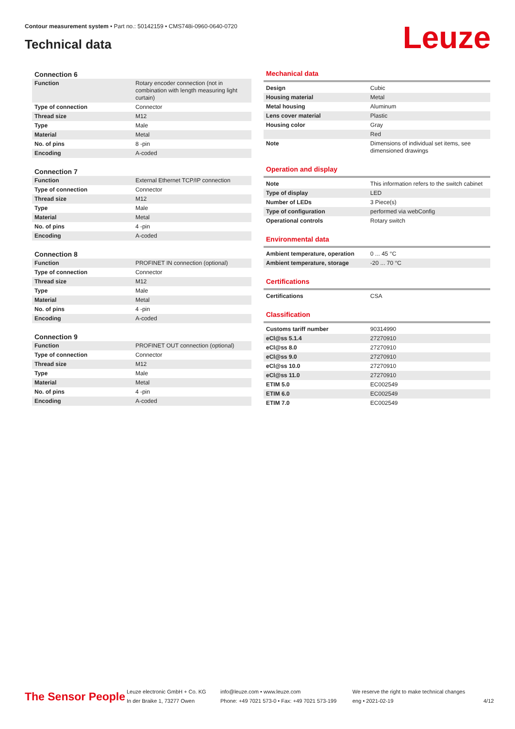Contour measurement system • Part no.: 50142159 • CMS748i-0960-0640-0720
Technical data Leuze
Connection 6
| Function | Rotary encoder connection (not in combination with length measuring light curtain) |
| Type of connection | Connector |
| Thread size | M12 |
| Type | Male |
| Material | Metal |
| No. of pins | 8 -pin |
| Encoding | A-coded |
Connection 7
| Function | External Ethernet TCP/IP connection |
| Type of connection | Connector |
| Thread size | M12 |
| Type | Male |
| Material | Metal |
| No. of pins | 4 -pin |
| Encoding | A-coded |
Connection 8
| Function | PROFINET IN connection (optional) |
| Type of connection | Connector |
| Thread size | M12 |
| Type | Male |
| Material | Metal |
| No. of pins | 4 -pin |
| Encoding | A-coded |
Connection 9
| Function | PROFINET OUT connection (optional) |
| Type of connection | Connector |
| Thread size | M12 |
| Type | Male |
| Material | Metal |
| No. of pins | 4 -pin |
| Encoding | A-coded |
Mechanical data
| Design | Cubic |
| Housing material | Metal |
| Metal housing | Aluminum |
| Lens cover material | Plastic |
| Housing color | Gray |
| | Red |
| Note | Dimensions of individual set items, see dimensioned drawings |
Operation and display
| Note | This information refers to the switch cabinet |
| Type of display | LED |
| Number of LEDs | 3 Piece(s) |
| Type of configuration | performed via webConfig |
| Operational controls | Rotary switch |
Environmental data
| Ambient temperature, operation | 0 ... 45 °C |
| Ambient temperature, storage | -20 ... 70 °C |
Certifications
| Certifications | CSA |
Classification
| Customs tariff number | 90314990 |
| eCl@ss 5.1.4 | 27270910 |
| eCl@ss 8.0 | 27270910 |
| eCl@ss 9.0 | 27270910 |
| eCl@ss 10.0 | 27270910 |
| eCl@ss 11.0 | 27270910 |
| ETIM 5.0 | EC002549 |
| ETIM 6.0 | EC002549 |
| ETIM 7.0 | EC002549 |
The Sensor People
Leuze electronic GmbH + Co. KG
In der Braike 1, 73277 Owen
info@leuze.com • www.leuze.com
Phone: +49 7021 573-0 • Fax: +49 7021 573-199
We reserve the right to make technical changes
eng • 2021-02-19
4/12